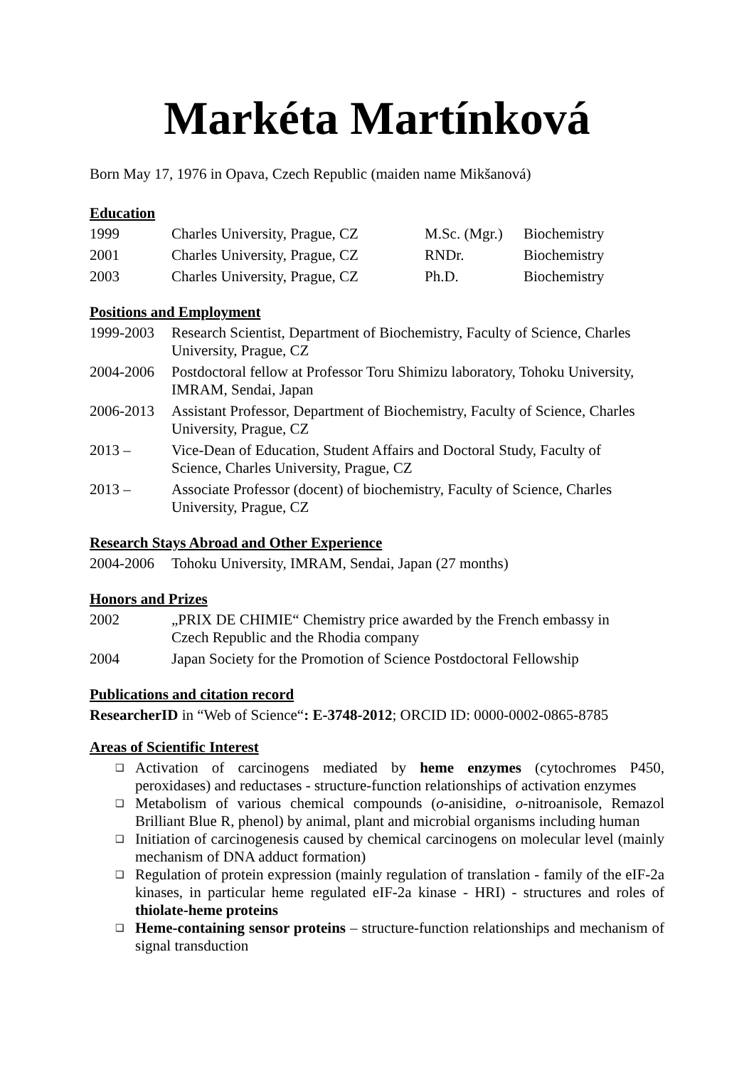Markéta Martínková
Born May 17, 1976 in Opava, Czech Republic (maiden name Mikšanová)
Education
| 1999 | Charles University, Prague, CZ | M.Sc. (Mgr.) | Biochemistry |
| 2001 | Charles University, Prague, CZ | RNDr. | Biochemistry |
| 2003 | Charles University, Prague, CZ | Ph.D. | Biochemistry |
Positions and Employment
| 1999-2003 | Research Scientist, Department of Biochemistry, Faculty of Science, Charles University, Prague, CZ |
| 2004-2006 | Postdoctoral fellow at Professor Toru Shimizu laboratory, Tohoku University, IMRAM, Sendai, Japan |
| 2006-2013 | Assistant Professor, Department of Biochemistry, Faculty of Science, Charles University, Prague, CZ |
| 2013 – | Vice-Dean of Education, Student Affairs and Doctoral Study, Faculty of Science, Charles University, Prague, CZ |
| 2013 – | Associate Professor (docent) of biochemistry, Faculty of Science, Charles University, Prague, CZ |
Research Stays Abroad and Other Experience
| 2004-2006 | Tohoku University, IMRAM, Sendai, Japan (27 months) |
Honors and Prizes
| 2002 | „PRIX DE CHIMIE“ Chemistry price awarded by the French embassy in Czech Republic and the Rhodia company |
| 2004 | Japan Society for the Promotion of Science Postdoctoral Fellowship |
Publications and citation record
ResearcherID in “Web of Science“: E-3748-2012; ORCID ID: 0000-0002-0865-8785
Areas of Scientific Interest
❑ Activation of carcinogens mediated by heme enzymes (cytochromes P450, peroxidases) and reductases - structure-function relationships of activation enzymes
❑ Metabolism of various chemical compounds (o-anisidine, o-nitroanisole, Remazol Brilliant Blue R, phenol) by animal, plant and microbial organisms including human
❑ Initiation of carcinogenesis caused by chemical carcinogens on molecular level (mainly mechanism of DNA adduct formation)
❑ Regulation of protein expression (mainly regulation of translation - family of the eIF-2a kinases, in particular heme regulated eIF-2a kinase - HRI) - structures and roles of thiolate-heme proteins
❑ Heme-containing sensor proteins – structure-function relationships and mechanism of signal transduction